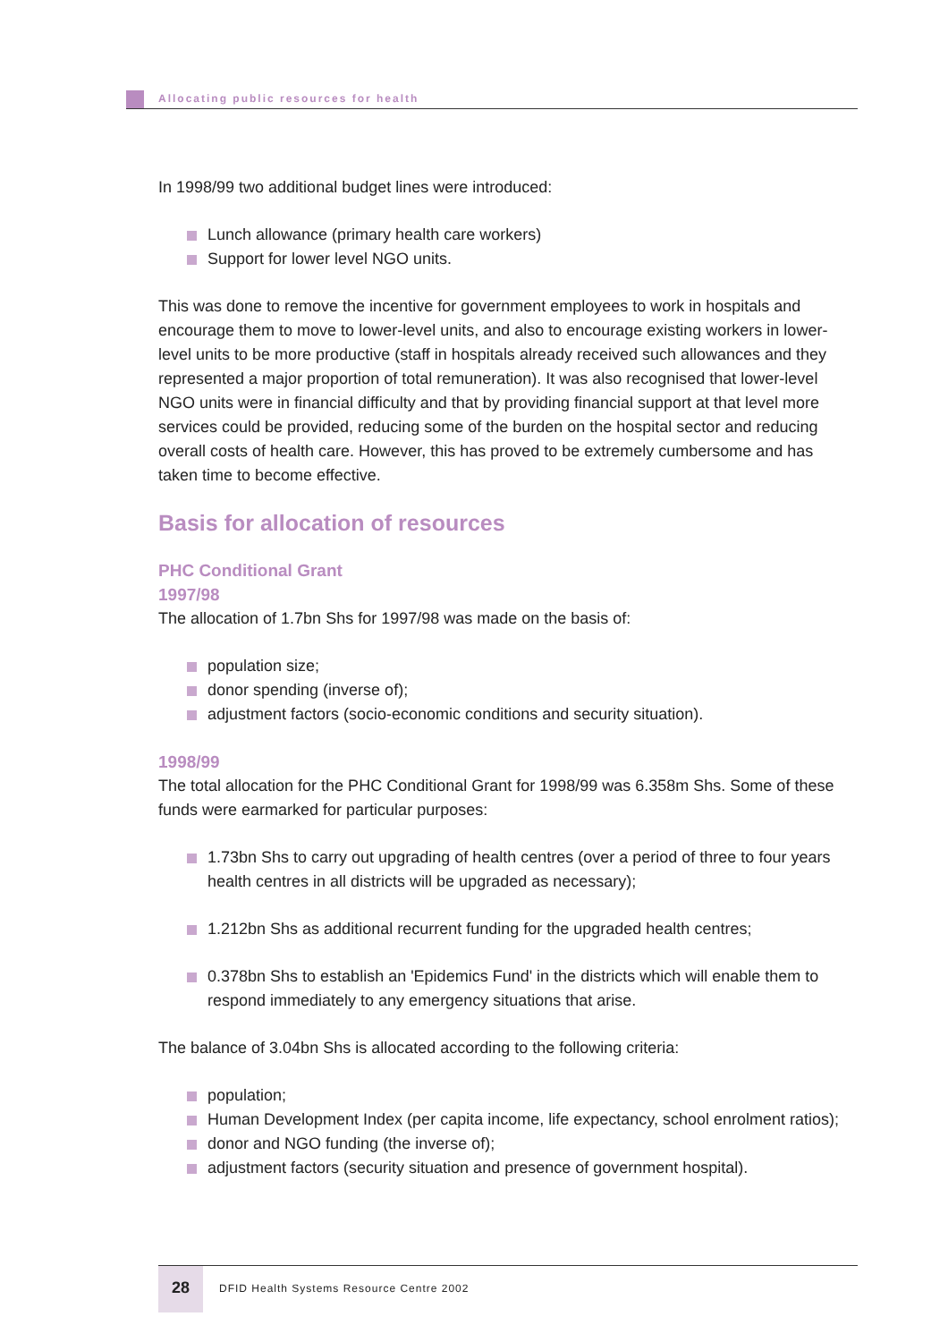Allocating public resources for health
In 1998/99 two additional budget lines were introduced:
Lunch allowance (primary health care workers)
Support for lower level NGO units.
This was done to remove the incentive for government employees to work in hospitals and encourage them to move to lower-level units, and also to encourage existing workers in lower-level units to be more productive (staff in hospitals already received such allowances and they represented a major proportion of total remuneration). It was also recognised that lower-level NGO units were in financial difficulty and that by providing financial support at that level more services could be provided, reducing some of the burden on the hospital sector and reducing overall costs of health care. However, this has proved to be extremely cumbersome and has taken time to become effective.
Basis for allocation of resources
PHC Conditional Grant
1997/98
The allocation of 1.7bn Shs for 1997/98 was made on the basis of:
population size;
donor spending (inverse of);
adjustment factors (socio-economic conditions and security situation).
1998/99
The total allocation for the PHC Conditional Grant for 1998/99 was 6.358m Shs. Some of these funds were earmarked for particular purposes:
1.73bn Shs to carry out upgrading of health centres (over a period of three to four years health centres in all districts will be upgraded as necessary);
1.212bn Shs as additional recurrent funding for the upgraded health centres;
0.378bn Shs to establish an 'Epidemics Fund' in the districts which will enable them to respond immediately to any emergency situations that arise.
The balance of 3.04bn Shs is allocated according to the following criteria:
population;
Human Development Index (per capita income, life expectancy, school enrolment ratios);
donor and NGO funding (the inverse of);
adjustment factors (security situation and presence of government hospital).
28
DFID Health Systems Resource Centre 2002